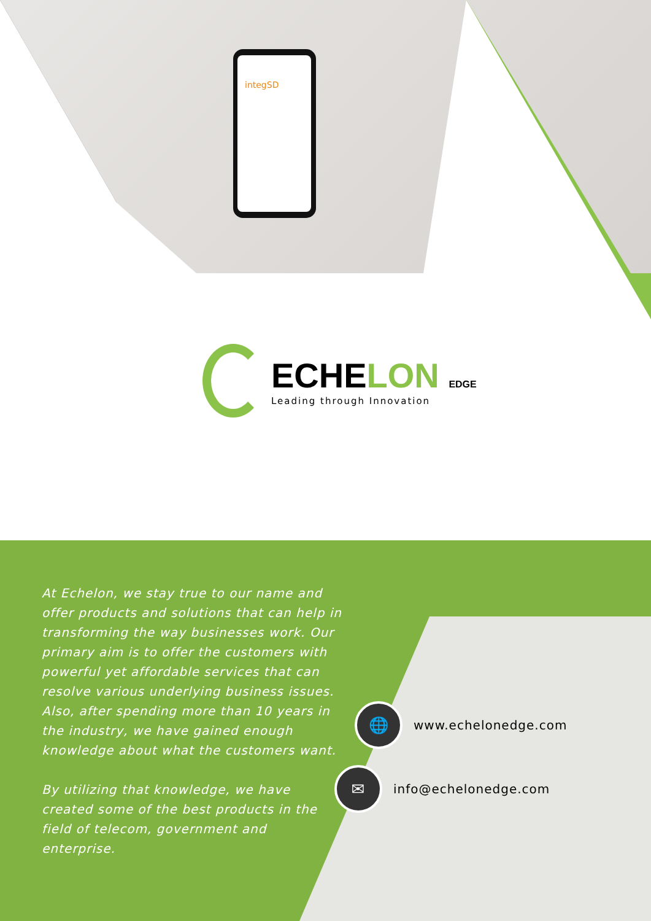integSD
ECHELON EDGE
Leading through Innovation
At Echelon, we stay true to our name and offer products and solutions that can help in transforming the way businesses work. Our primary aim is to offer the customers with powerful yet affordable services that can resolve various underlying business issues. Also, after spending more than 10 years in the industry, we have gained enough knowledge about what the customers want.
By utilizing that knowledge, we have created some of the best products in the field of telecom, government and enterprise.
🌐
www.echelonedge.com
✉
info@echelonedge.com